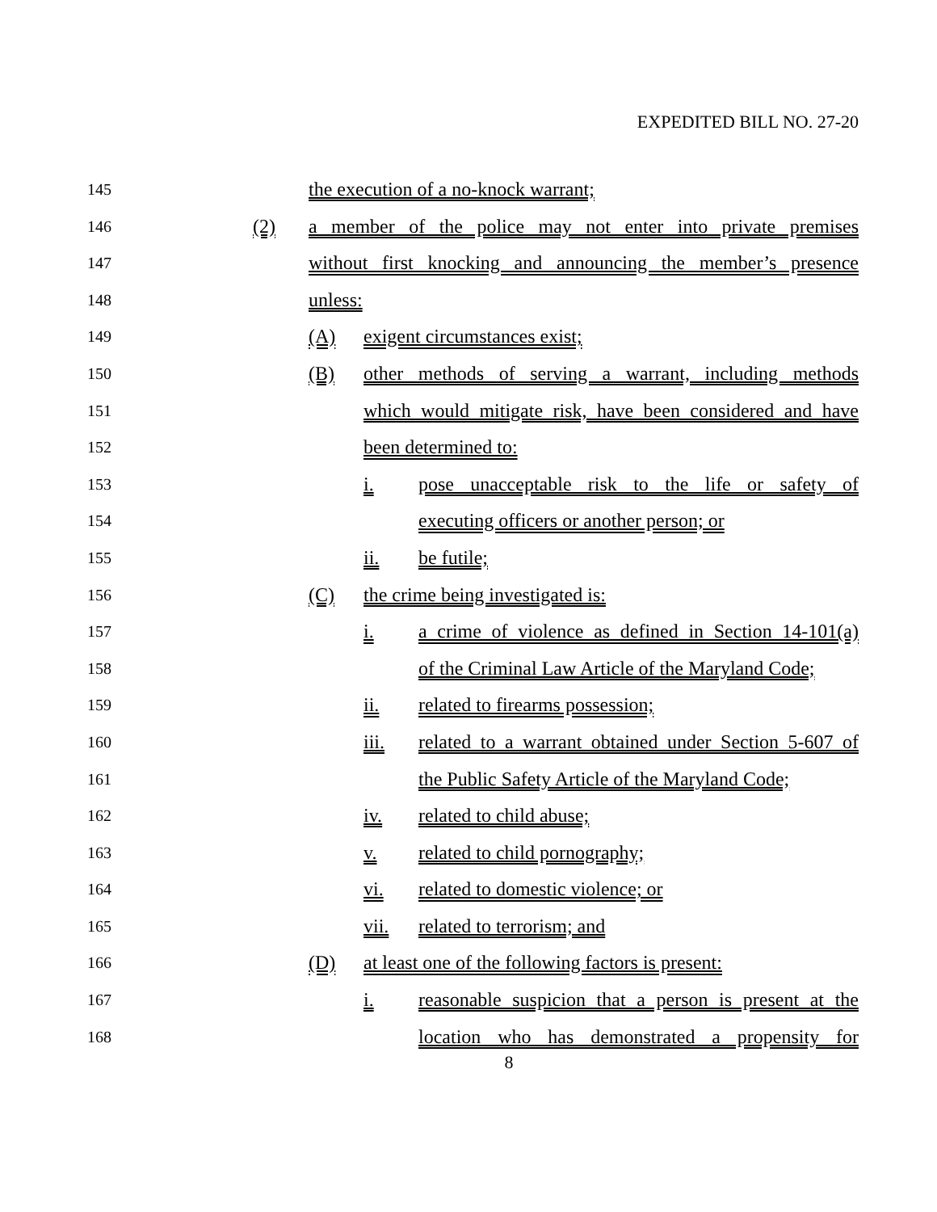EXPEDITED BILL NO. 27-20
145 the execution of a no-knock warrant;
146 (2) a member of the police may not enter into private premises
147 without first knocking and announcing the member’s presence
148 unless:
149 (A) exigent circumstances exist;
150 (B) other methods of serving a warrant, including methods
151 which would mitigate risk, have been considered and have
152 been determined to:
153 i. pose unacceptable risk to the life or safety of
154 executing officers or another person; or
155 ii. be futile;
156 (C) the crime being investigated is:
157 i. a crime of violence as defined in Section 14-101(a)
158 of the Criminal Law Article of the Maryland Code;
159 ii. related to firearms possession;
160 iii. related to a warrant obtained under Section 5-607 of
161 the Public Safety Article of the Maryland Code;
162 iv. related to child abuse;
163 v. related to child pornography;
164 vi. related to domestic violence; or
165 vii. related to terrorism; and
166 (D) at least one of the following factors is present:
167 i. reasonable suspicion that a person is present at the
168 location who has demonstrated a propensity for
8